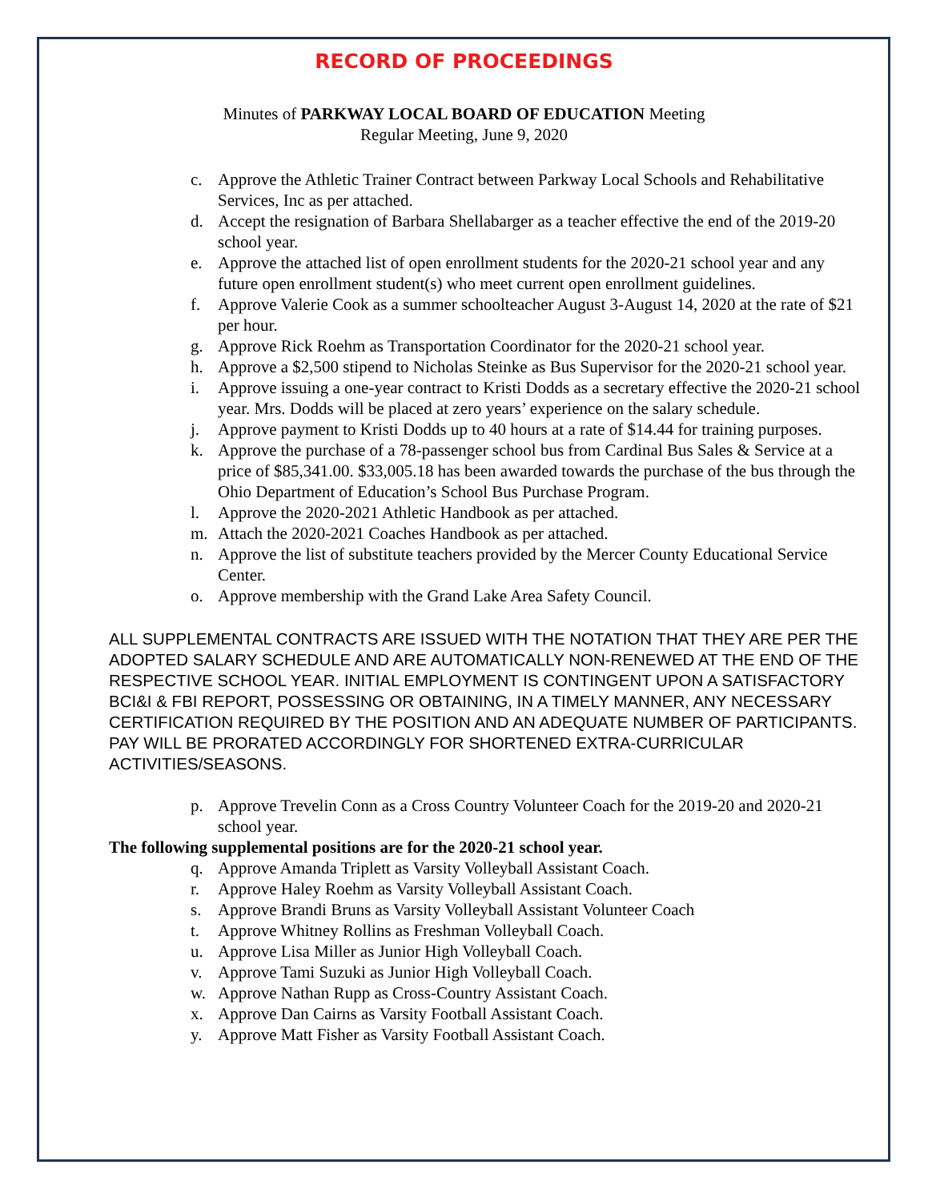RECORD OF PROCEEDINGS
Minutes of PARKWAY LOCAL BOARD OF EDUCATION Meeting
Regular Meeting, June 9, 2020
c. Approve the Athletic Trainer Contract between Parkway Local Schools and Rehabilitative Services, Inc as per attached.
d. Accept the resignation of Barbara Shellabarger as a teacher effective the end of the 2019-20 school year.
e. Approve the attached list of open enrollment students for the 2020-21 school year and any future open enrollment student(s) who meet current open enrollment guidelines.
f. Approve Valerie Cook as a summer schoolteacher August 3-August 14, 2020 at the rate of $21 per hour.
g. Approve Rick Roehm as Transportation Coordinator for the 2020-21 school year.
h. Approve a $2,500 stipend to Nicholas Steinke as Bus Supervisor for the 2020-21 school year.
i. Approve issuing a one-year contract to Kristi Dodds as a secretary effective the 2020-21 school year. Mrs. Dodds will be placed at zero years’ experience on the salary schedule.
j. Approve payment to Kristi Dodds up to 40 hours at a rate of $14.44 for training purposes.
k. Approve the purchase of a 78-passenger school bus from Cardinal Bus Sales & Service at a price of $85,341.00. $33,005.18 has been awarded towards the purchase of the bus through the Ohio Department of Education’s School Bus Purchase Program.
l. Approve the 2020-2021 Athletic Handbook as per attached.
m. Attach the 2020-2021 Coaches Handbook as per attached.
n. Approve the list of substitute teachers provided by the Mercer County Educational Service Center.
o. Approve membership with the Grand Lake Area Safety Council.
ALL SUPPLEMENTAL CONTRACTS ARE ISSUED WITH THE NOTATION THAT THEY ARE PER THE ADOPTED SALARY SCHEDULE AND ARE AUTOMATICALLY NON-RENEWED AT THE END OF THE RESPECTIVE SCHOOL YEAR. INITIAL EMPLOYMENT IS CONTINGENT UPON A SATISFACTORY BCI&I & FBI REPORT, POSSESSING OR OBTAINING, IN A TIMELY MANNER, ANY NECESSARY CERTIFICATION REQUIRED BY THE POSITION AND AN ADEQUATE NUMBER OF PARTICIPANTS. PAY WILL BE PRORATED ACCORDINGLY FOR SHORTENED EXTRA-CURRICULAR ACTIVITIES/SEASONS.
p. Approve Trevelin Conn as a Cross Country Volunteer Coach for the 2019-20 and 2020-21 school year.
The following supplemental positions are for the 2020-21 school year.
q. Approve Amanda Triplett as Varsity Volleyball Assistant Coach.
r. Approve Haley Roehm as Varsity Volleyball Assistant Coach.
s. Approve Brandi Bruns as Varsity Volleyball Assistant Volunteer Coach
t. Approve Whitney Rollins as Freshman Volleyball Coach.
u. Approve Lisa Miller as Junior High Volleyball Coach.
v. Approve Tami Suzuki as Junior High Volleyball Coach.
w. Approve Nathan Rupp as Cross-Country Assistant Coach.
x. Approve Dan Cairns as Varsity Football Assistant Coach.
y. Approve Matt Fisher as Varsity Football Assistant Coach.